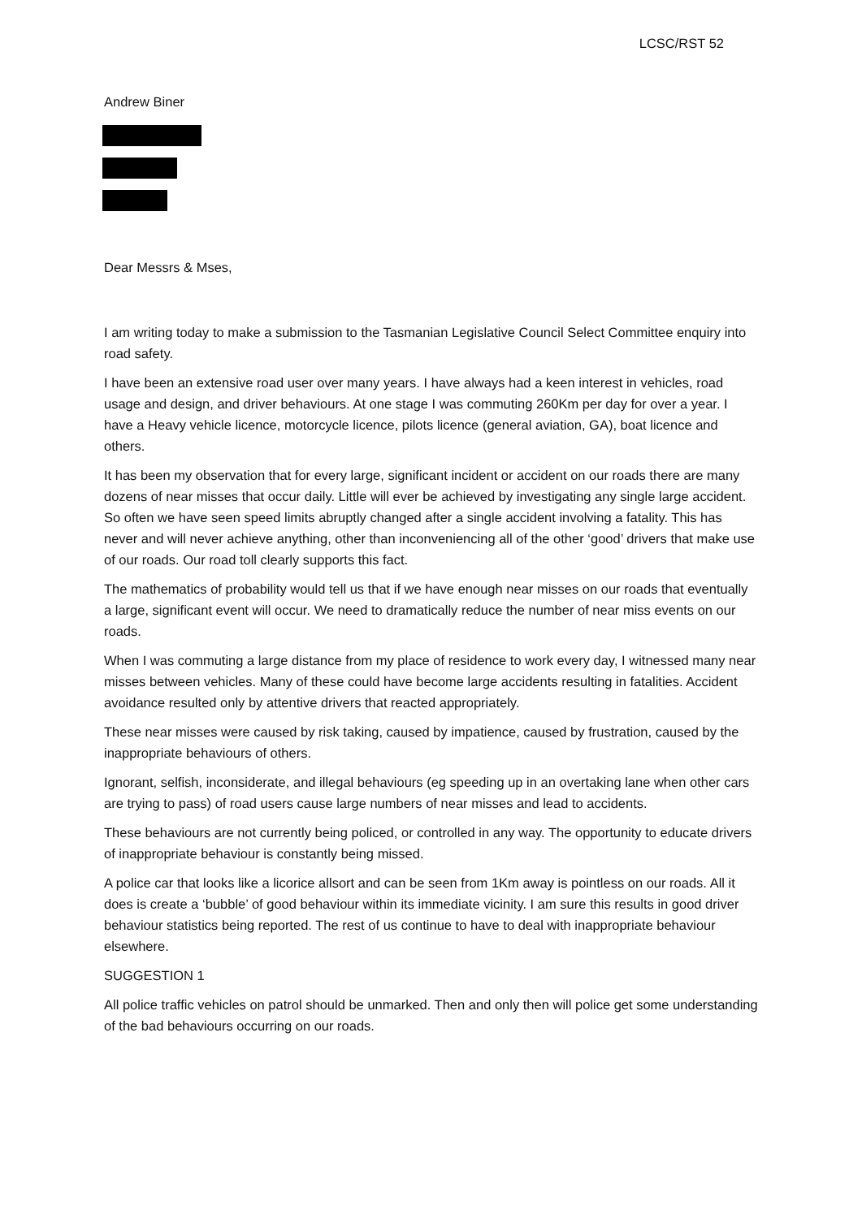LCSC/RST 52
Andrew Biner
Dear Messrs & Mses,
I am writing today to make a submission to the Tasmanian Legislative Council Select Committee enquiry into road safety.
I have been an extensive road user over many years. I have always had a keen interest in vehicles, road usage and design, and driver behaviours. At one stage I was commuting 260Km per day for over a year. I have a Heavy vehicle licence, motorcycle licence, pilots licence (general aviation, GA), boat licence and others.
It has been my observation that for every large, significant incident or accident on our roads there are many dozens of near misses that occur daily. Little will ever be achieved by investigating any single large accident. So often we have seen speed limits abruptly changed after a single accident involving a fatality. This has never and will never achieve anything, other than inconveniencing all of the other ‘good’ drivers that make use of our roads. Our road toll clearly supports this fact.
The mathematics of probability would tell us that if we have enough near misses on our roads that eventually a large, significant event will occur. We need to dramatically reduce the number of near miss events on our roads.
When I was commuting a large distance from my place of residence to work every day, I witnessed many near misses between vehicles. Many of these could have become large accidents resulting in fatalities. Accident avoidance resulted only by attentive drivers that reacted appropriately.
These near misses were caused by risk taking, caused by impatience, caused by frustration, caused by the inappropriate behaviours of others.
Ignorant, selfish, inconsiderate, and illegal behaviours (eg speeding up in an overtaking lane when other cars are trying to pass) of road users cause large numbers of near misses and lead to accidents.
These behaviours are not currently being policed, or controlled in any way. The opportunity to educate drivers of inappropriate behaviour is constantly being missed.
A police car that looks like a licorice allsort and can be seen from 1Km away is pointless on our roads. All it does is create a ‘bubble’ of good behaviour within its immediate vicinity. I am sure this results in good driver behaviour statistics being reported. The rest of us continue to have to deal with inappropriate behaviour elsewhere.
SUGGESTION 1
All police traffic vehicles on patrol should be unmarked. Then and only then will police get some understanding of the bad behaviours occurring on our roads.